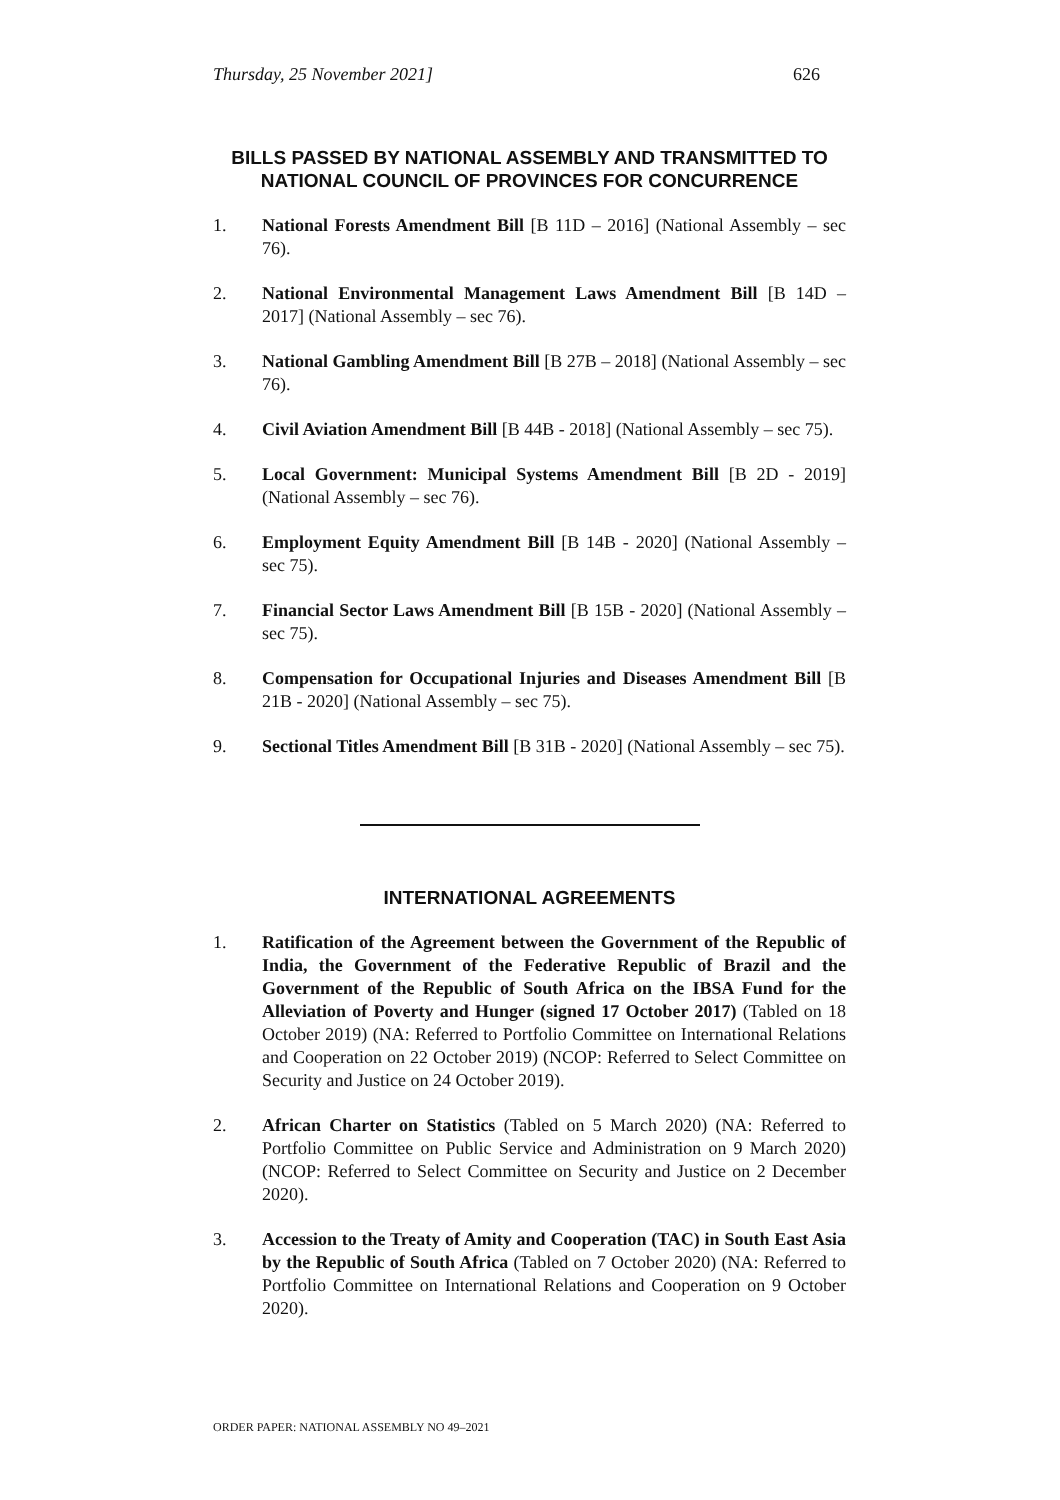Thursday, 25 November 2021] 626
BILLS PASSED BY NATIONAL ASSEMBLY AND TRANSMITTED TO NATIONAL COUNCIL OF PROVINCES FOR CONCURRENCE
1. National Forests Amendment Bill [B 11D – 2016] (National Assembly – sec 76).
2. National Environmental Management Laws Amendment Bill [B 14D – 2017] (National Assembly – sec 76).
3. National Gambling Amendment Bill [B 27B – 2018] (National Assembly – sec 76).
4. Civil Aviation Amendment Bill [B 44B - 2018] (National Assembly – sec 75).
5. Local Government: Municipal Systems Amendment Bill [B 2D - 2019] (National Assembly – sec 76).
6. Employment Equity Amendment Bill [B 14B - 2020] (National Assembly – sec 75).
7. Financial Sector Laws Amendment Bill [B 15B - 2020] (National Assembly – sec 75).
8. Compensation for Occupational Injuries and Diseases Amendment Bill [B 21B - 2020] (National Assembly – sec 75).
9. Sectional Titles Amendment Bill [B 31B - 2020] (National Assembly – sec 75).
INTERNATIONAL AGREEMENTS
1. Ratification of the Agreement between the Government of the Republic of India, the Government of the Federative Republic of Brazil and the Government of the Republic of South Africa on the IBSA Fund for the Alleviation of Poverty and Hunger (signed 17 October 2017) (Tabled on 18 October 2019) (NA: Referred to Portfolio Committee on International Relations and Cooperation on 22 October 2019) (NCOP: Referred to Select Committee on Security and Justice on 24 October 2019).
2. African Charter on Statistics (Tabled on 5 March 2020) (NA: Referred to Portfolio Committee on Public Service and Administration on 9 March 2020) (NCOP: Referred to Select Committee on Security and Justice on 2 December 2020).
3. Accession to the Treaty of Amity and Cooperation (TAC) in South East Asia by the Republic of South Africa (Tabled on 7 October 2020) (NA: Referred to Portfolio Committee on International Relations and Cooperation on 9 October 2020).
ORDER PAPER: NATIONAL ASSEMBLY NO 49–2021